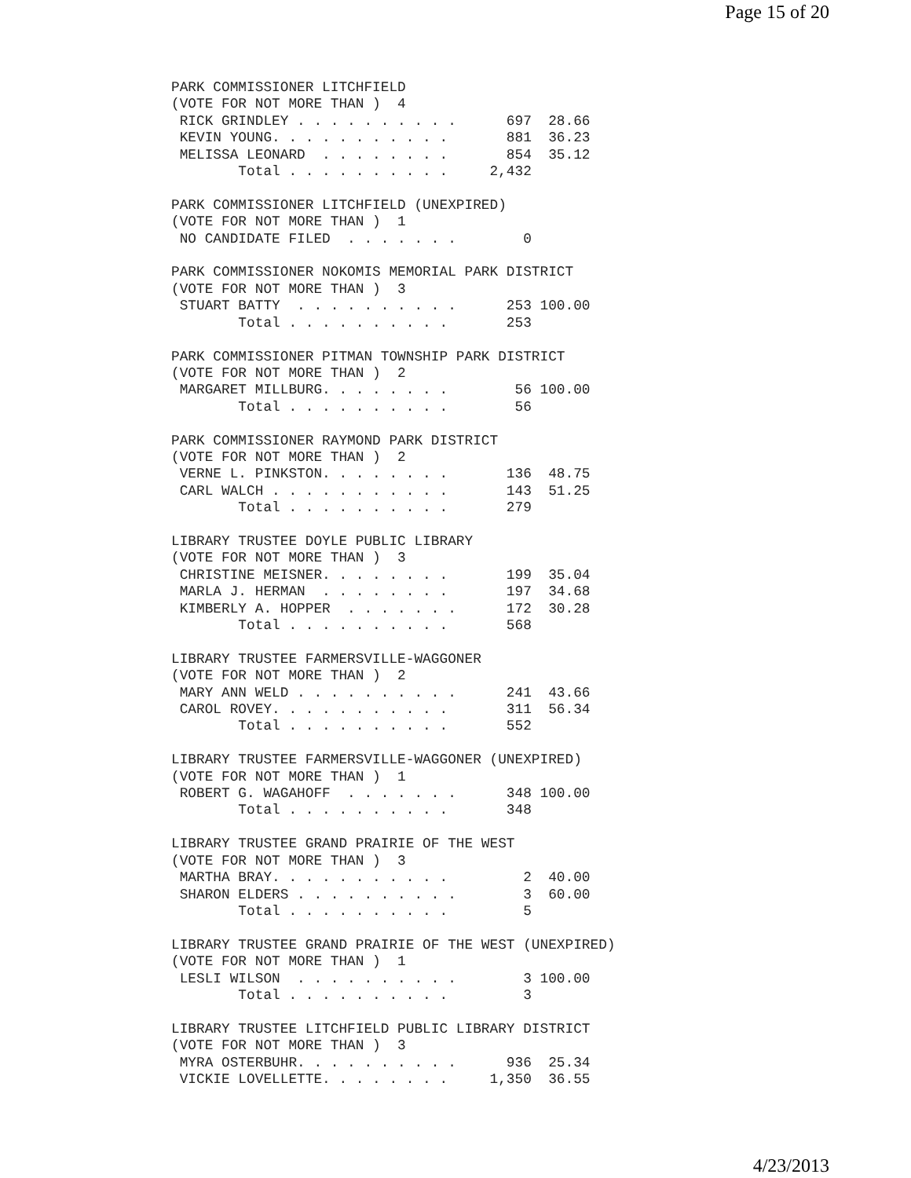Page 15 of 20
PARK COMMISSIONER LITCHFIELD
(VOTE FOR NOT MORE THAN )  4
 RICK GRINDLEY . . . . . . . . . .      697  28.66
 KEVIN YOUNG. . . . . . . . . . .       881  36.23
 MELISSA LEONARD  . . . . . . . .       854  35.12
        Total . . . . . . . . . .     2,432

PARK COMMISSIONER LITCHFIELD (UNEXPIRED)
(VOTE FOR NOT MORE THAN )  1
 NO CANDIDATE FILED  . . . . . . .        0

PARK COMMISSIONER NOKOMIS MEMORIAL PARK DISTRICT
(VOTE FOR NOT MORE THAN )  3
 STUART BATTY  . . . . . . . . . .      253 100.00
        Total . . . . . . . . . .       253

PARK COMMISSIONER PITMAN TOWNSHIP PARK DISTRICT
(VOTE FOR NOT MORE THAN )  2
 MARGARET MILLBURG. . . . . . . .        56 100.00
        Total . . . . . . . . . .        56

PARK COMMISSIONER RAYMOND PARK DISTRICT
(VOTE FOR NOT MORE THAN )  2
 VERNE L. PINKSTON. . . . . . . .       136  48.75
 CARL WALCH . . . . . . . . . . .       143  51.25
        Total . . . . . . . . . .       279

LIBRARY TRUSTEE DOYLE PUBLIC LIBRARY
(VOTE FOR NOT MORE THAN )  3
 CHRISTINE MEISNER. . . . . . . .       199  35.04
 MARLA J. HERMAN  . . . . . . . .       197  34.68
 KIMBERLY A. HOPPER  . . . . . . .      172  30.28
        Total . . . . . . . . . .       568

LIBRARY TRUSTEE FARMERSVILLE-WAGGONER
(VOTE FOR NOT MORE THAN )  2
 MARY ANN WELD . . . . . . . . . .      241  43.66
 CAROL ROVEY. . . . . . . . . . .       311  56.34
        Total . . . . . . . . . .       552

LIBRARY TRUSTEE FARMERSVILLE-WAGGONER (UNEXPIRED)
(VOTE FOR NOT MORE THAN )  1
 ROBERT G. WAGAHOFF  . . . . . . .      348 100.00
        Total . . . . . . . . . .       348

LIBRARY TRUSTEE GRAND PRAIRIE OF THE WEST
(VOTE FOR NOT MORE THAN )  3
 MARTHA BRAY. . . . . . . . . . .         2  40.00
 SHARON ELDERS . . . . . . . . . .        3  60.00
        Total . . . . . . . . . .         5

LIBRARY TRUSTEE GRAND PRAIRIE OF THE WEST (UNEXPIRED)
(VOTE FOR NOT MORE THAN )  1
 LESLI WILSON  . . . . . . . . . .        3 100.00
        Total . . . . . . . . . .         3

LIBRARY TRUSTEE LITCHFIELD PUBLIC LIBRARY DISTRICT
(VOTE FOR NOT MORE THAN )  3
 MYRA OSTERBUHR. . . . . . . . . .      936  25.34
 VICKIE LOVELLETTE. . . . . . . .     1,350  36.55
4/23/2013